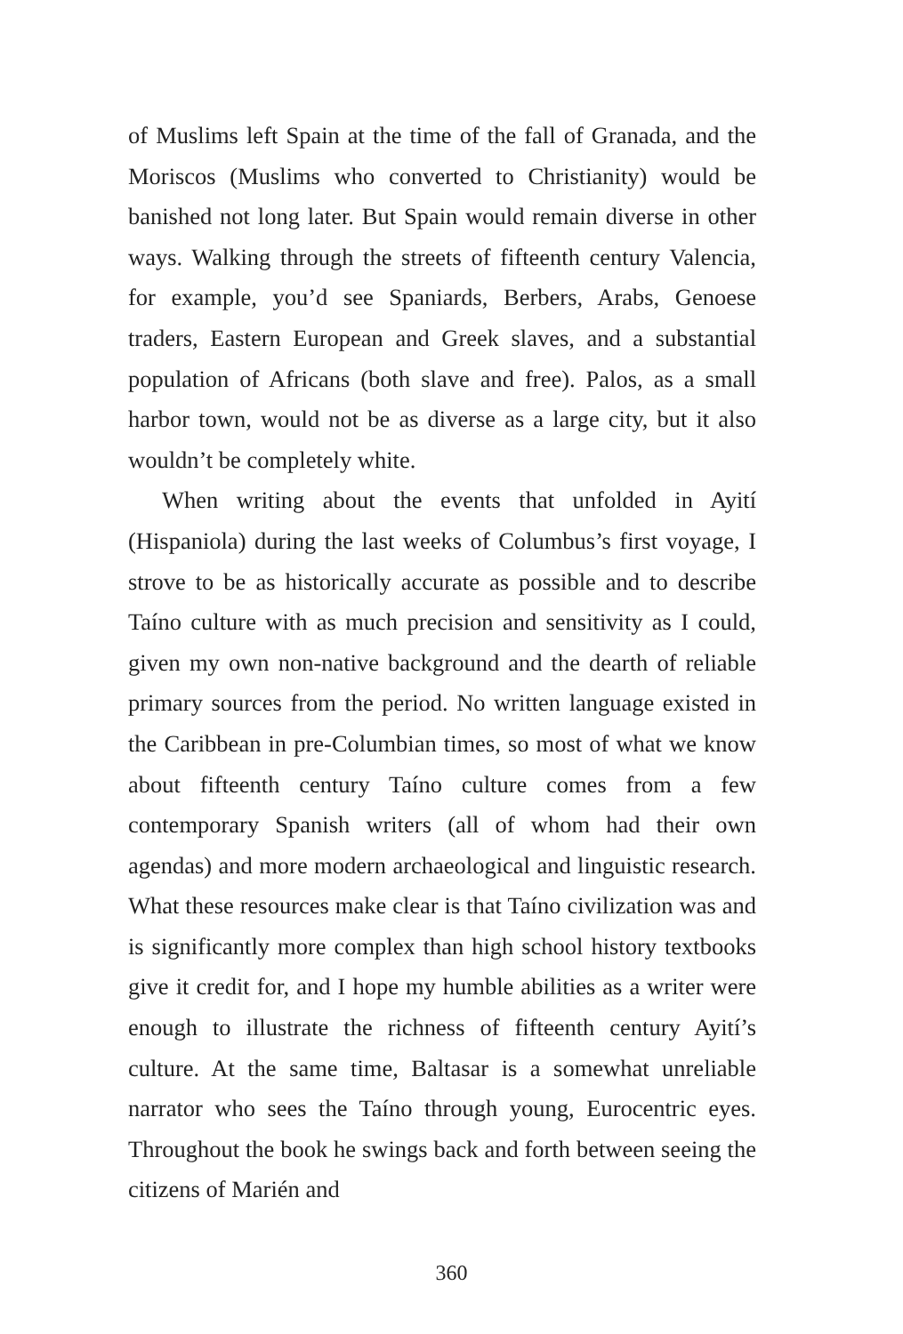of Muslims left Spain at the time of the fall of Granada, and the Moriscos (Muslims who converted to Christianity) would be banished not long later. But Spain would remain diverse in other ways. Walking through the streets of fifteenth century Valencia, for example, you’d see Spaniards, Berbers, Arabs, Genoese traders, Eastern European and Greek slaves, and a substantial population of Africans (both slave and free). Palos, as a small harbor town, would not be as diverse as a large city, but it also wouldn’t be completely white.
When writing about the events that unfolded in Ayití (Hispaniola) during the last weeks of Columbus’s first voyage, I strove to be as historically accurate as possible and to describe Taíno culture with as much precision and sensitivity as I could, given my own non-native background and the dearth of reliable primary sources from the period. No written language existed in the Caribbean in pre-Columbian times, so most of what we know about fifteenth century Taíno culture comes from a few contemporary Spanish writers (all of whom had their own agendas) and more modern archaeological and linguistic research. What these resources make clear is that Taíno civilization was and is significantly more complex than high school history textbooks give it credit for, and I hope my humble abilities as a writer were enough to illustrate the richness of fifteenth century Ayití’s culture. At the same time, Baltasar is a somewhat unreliable narrator who sees the Taíno through young, Eurocentric eyes. Throughout the book he swings back and forth between seeing the citizens of Marién and
360